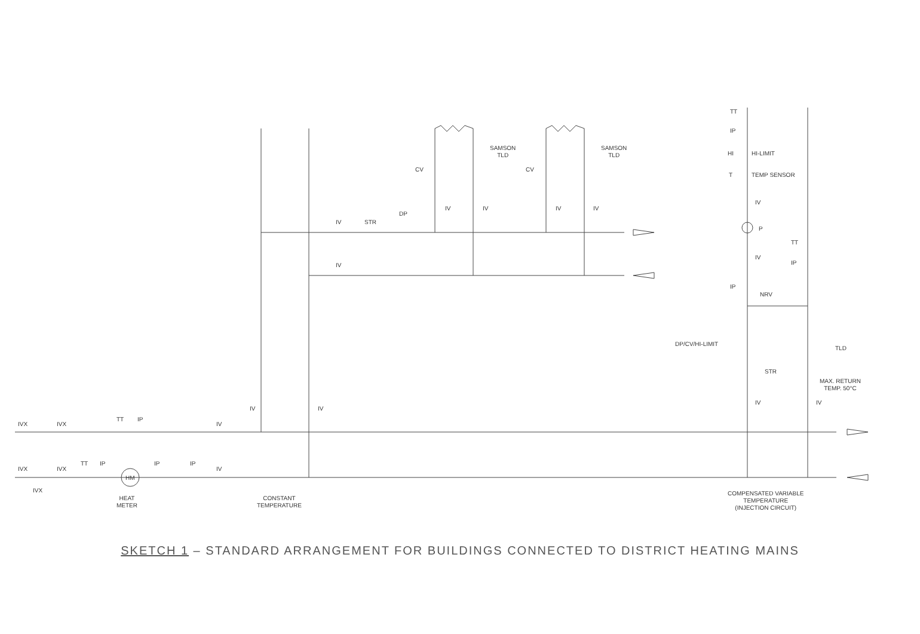IVX IVX
TT IP
IV
IVX IVX
IVX
TT IP
HM
IP IP
IV
HEAT
METER
IV IV
CONSTANT
TEMPERATURE
IV STR
DP
IV
CV
IV IV
SAMSON
TLD
CV
IV IV
SAMSON
TLD
TT
IP
HI HI-LIMIT
T TEMP SENSOR
IV
P
IV
IP
NRV
TT
IP
DP/CV/HI-LIMIT
STR
IV
TLD
MAX. RETURN
TEMP. 50°C
IV
COMPENSATED VARIABLE
TEMPERATURE
(INJECTION CIRCUIT)
SKETCH 1 – STANDARD ARRANGEMENT FOR BUILDINGS CONNECTED TO DISTRICT HEATING MAINS